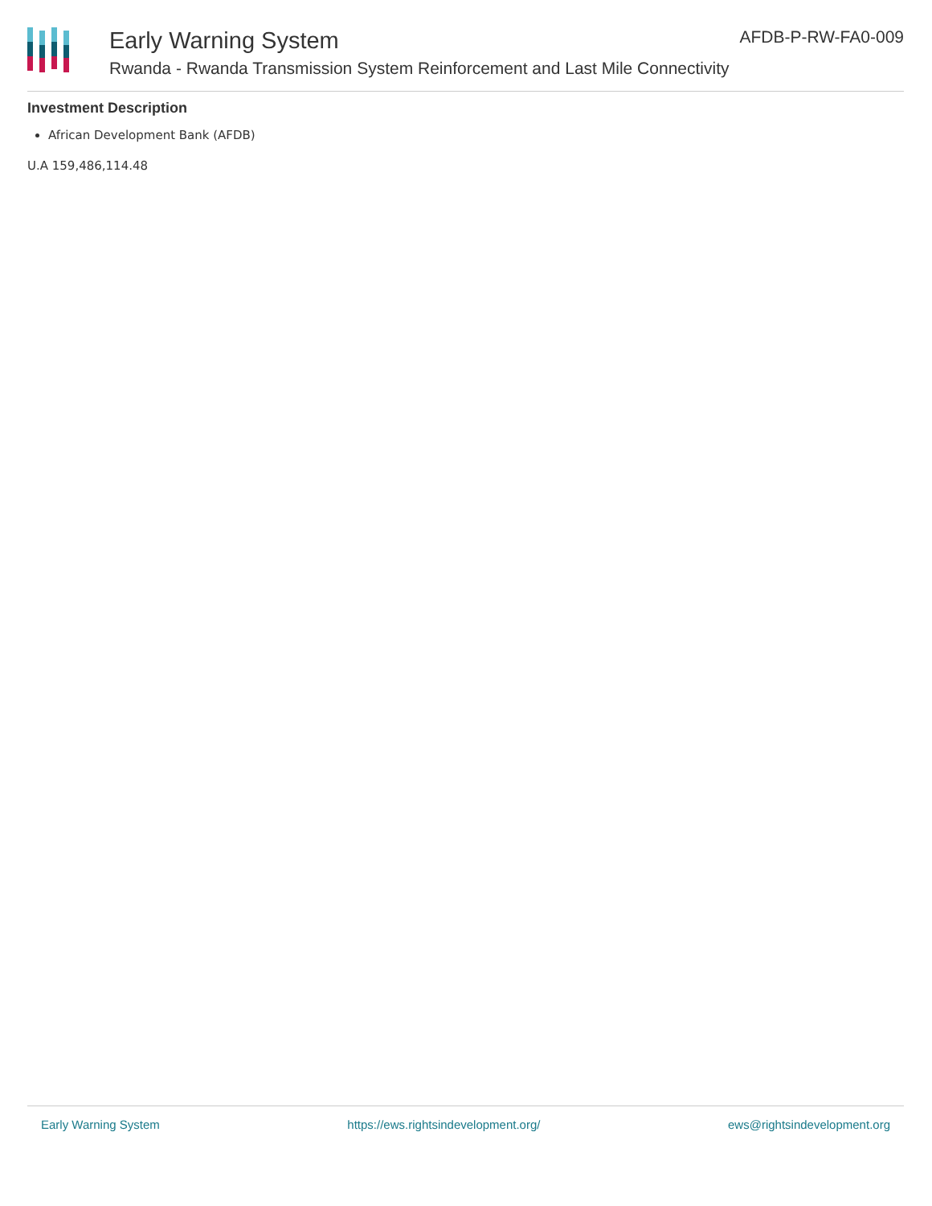Early Warning System
Rwanda - Rwanda Transmission System Reinforcement and Last Mile Connectivity
AFDB-P-RW-FA0-009
Investment Description
African Development Bank (AFDB)
U.A 159,486,114.48
Early Warning System https://ews.rightsindevelopment.org/ ews@rightsindevelopment.org